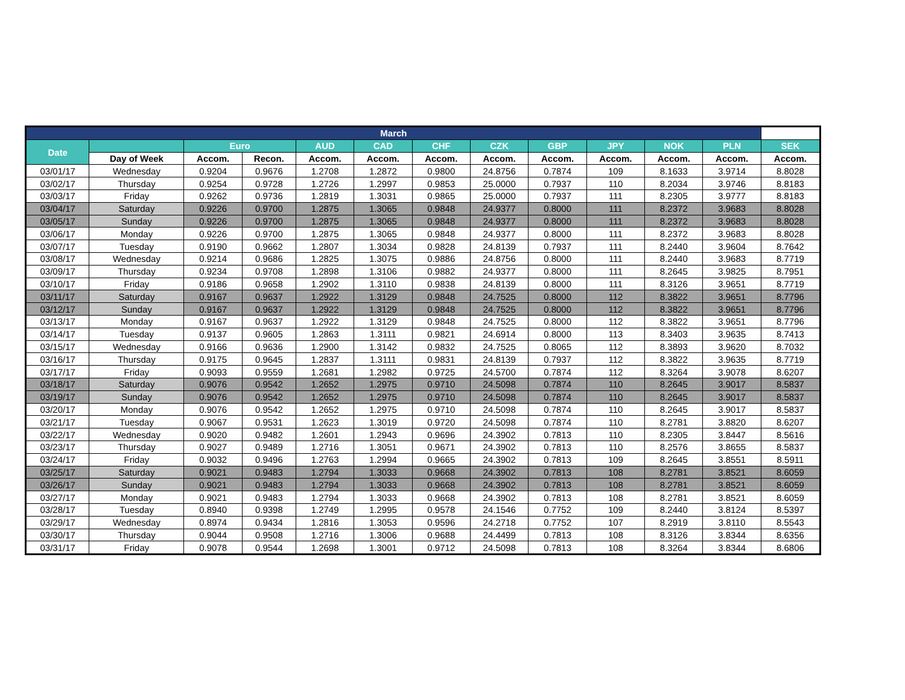| March | | | | | | | | | | | | |
| --- | --- | --- | --- | --- | --- | --- | --- | --- | --- | --- | --- | --- |
| Date | | Euro | | AUD | CAD | CHF | CZK | GBP | JPY | NOK | PLN | SEK |
| | Day of Week | Accom. | Recon. | Accom. | Accom. | Accom. | Accom. | Accom. | Accom. | Accom. | Accom. | Accom. |
| 03/01/17 | Wednesday | 0.9204 | 0.9676 | 1.2708 | 1.2872 | 0.9800 | 24.8756 | 0.7874 | 109 | 8.1633 | 3.9714 | 8.8028 |
| 03/02/17 | Thursday | 0.9254 | 0.9728 | 1.2726 | 1.2997 | 0.9853 | 25.0000 | 0.7937 | 110 | 8.2034 | 3.9746 | 8.8183 |
| 03/03/17 | Friday | 0.9262 | 0.9736 | 1.2819 | 1.3031 | 0.9865 | 25.0000 | 0.7937 | 111 | 8.2305 | 3.9777 | 8.8183 |
| 03/04/17 | Saturday | 0.9226 | 0.9700 | 1.2875 | 1.3065 | 0.9848 | 24.9377 | 0.8000 | 111 | 8.2372 | 3.9683 | 8.8028 |
| 03/05/17 | Sunday | 0.9226 | 0.9700 | 1.2875 | 1.3065 | 0.9848 | 24.9377 | 0.8000 | 111 | 8.2372 | 3.9683 | 8.8028 |
| 03/06/17 | Monday | 0.9226 | 0.9700 | 1.2875 | 1.3065 | 0.9848 | 24.9377 | 0.8000 | 111 | 8.2372 | 3.9683 | 8.8028 |
| 03/07/17 | Tuesday | 0.9190 | 0.9662 | 1.2807 | 1.3034 | 0.9828 | 24.8139 | 0.7937 | 111 | 8.2440 | 3.9604 | 8.7642 |
| 03/08/17 | Wednesday | 0.9214 | 0.9686 | 1.2825 | 1.3075 | 0.9886 | 24.8756 | 0.8000 | 111 | 8.2440 | 3.9683 | 8.7719 |
| 03/09/17 | Thursday | 0.9234 | 0.9708 | 1.2898 | 1.3106 | 0.9882 | 24.9377 | 0.8000 | 111 | 8.2645 | 3.9825 | 8.7951 |
| 03/10/17 | Friday | 0.9186 | 0.9658 | 1.2902 | 1.3110 | 0.9838 | 24.8139 | 0.8000 | 111 | 8.3126 | 3.9651 | 8.7719 |
| 03/11/17 | Saturday | 0.9167 | 0.9637 | 1.2922 | 1.3129 | 0.9848 | 24.7525 | 0.8000 | 112 | 8.3822 | 3.9651 | 8.7796 |
| 03/12/17 | Sunday | 0.9167 | 0.9637 | 1.2922 | 1.3129 | 0.9848 | 24.7525 | 0.8000 | 112 | 8.3822 | 3.9651 | 8.7796 |
| 03/13/17 | Monday | 0.9167 | 0.9637 | 1.2922 | 1.3129 | 0.9848 | 24.7525 | 0.8000 | 112 | 8.3822 | 3.9651 | 8.7796 |
| 03/14/17 | Tuesday | 0.9137 | 0.9605 | 1.2863 | 1.3111 | 0.9821 | 24.6914 | 0.8000 | 113 | 8.3403 | 3.9635 | 8.7413 |
| 03/15/17 | Wednesday | 0.9166 | 0.9636 | 1.2900 | 1.3142 | 0.9832 | 24.7525 | 0.8065 | 112 | 8.3893 | 3.9620 | 8.7032 |
| 03/16/17 | Thursday | 0.9175 | 0.9645 | 1.2837 | 1.3111 | 0.9831 | 24.8139 | 0.7937 | 112 | 8.3822 | 3.9635 | 8.7719 |
| 03/17/17 | Friday | 0.9093 | 0.9559 | 1.2681 | 1.2982 | 0.9725 | 24.5700 | 0.7874 | 112 | 8.3264 | 3.9078 | 8.6207 |
| 03/18/17 | Saturday | 0.9076 | 0.9542 | 1.2652 | 1.2975 | 0.9710 | 24.5098 | 0.7874 | 110 | 8.2645 | 3.9017 | 8.5837 |
| 03/19/17 | Sunday | 0.9076 | 0.9542 | 1.2652 | 1.2975 | 0.9710 | 24.5098 | 0.7874 | 110 | 8.2645 | 3.9017 | 8.5837 |
| 03/20/17 | Monday | 0.9076 | 0.9542 | 1.2652 | 1.2975 | 0.9710 | 24.5098 | 0.7874 | 110 | 8.2645 | 3.9017 | 8.5837 |
| 03/21/17 | Tuesday | 0.9067 | 0.9531 | 1.2623 | 1.3019 | 0.9720 | 24.5098 | 0.7874 | 110 | 8.2781 | 3.8820 | 8.6207 |
| 03/22/17 | Wednesday | 0.9020 | 0.9482 | 1.2601 | 1.2943 | 0.9696 | 24.3902 | 0.7813 | 110 | 8.2305 | 3.8447 | 8.5616 |
| 03/23/17 | Thursday | 0.9027 | 0.9489 | 1.2716 | 1.3051 | 0.9671 | 24.3902 | 0.7813 | 110 | 8.2576 | 3.8655 | 8.5837 |
| 03/24/17 | Friday | 0.9032 | 0.9496 | 1.2763 | 1.2994 | 0.9665 | 24.3902 | 0.7813 | 109 | 8.2645 | 3.8551 | 8.5911 |
| 03/25/17 | Saturday | 0.9021 | 0.9483 | 1.2794 | 1.3033 | 0.9668 | 24.3902 | 0.7813 | 108 | 8.2781 | 3.8521 | 8.6059 |
| 03/26/17 | Sunday | 0.9021 | 0.9483 | 1.2794 | 1.3033 | 0.9668 | 24.3902 | 0.7813 | 108 | 8.2781 | 3.8521 | 8.6059 |
| 03/27/17 | Monday | 0.9021 | 0.9483 | 1.2794 | 1.3033 | 0.9668 | 24.3902 | 0.7813 | 108 | 8.2781 | 3.8521 | 8.6059 |
| 03/28/17 | Tuesday | 0.8940 | 0.9398 | 1.2749 | 1.2995 | 0.9578 | 24.1546 | 0.7752 | 109 | 8.2440 | 3.8124 | 8.5397 |
| 03/29/17 | Wednesday | 0.8974 | 0.9434 | 1.2816 | 1.3053 | 0.9596 | 24.2718 | 0.7752 | 107 | 8.2919 | 3.8110 | 8.5543 |
| 03/30/17 | Thursday | 0.9044 | 0.9508 | 1.2716 | 1.3006 | 0.9688 | 24.4499 | 0.7813 | 108 | 8.3126 | 3.8344 | 8.6356 |
| 03/31/17 | Friday | 0.9078 | 0.9544 | 1.2698 | 1.3001 | 0.9712 | 24.5098 | 0.7813 | 108 | 8.3264 | 3.8344 | 8.6806 |